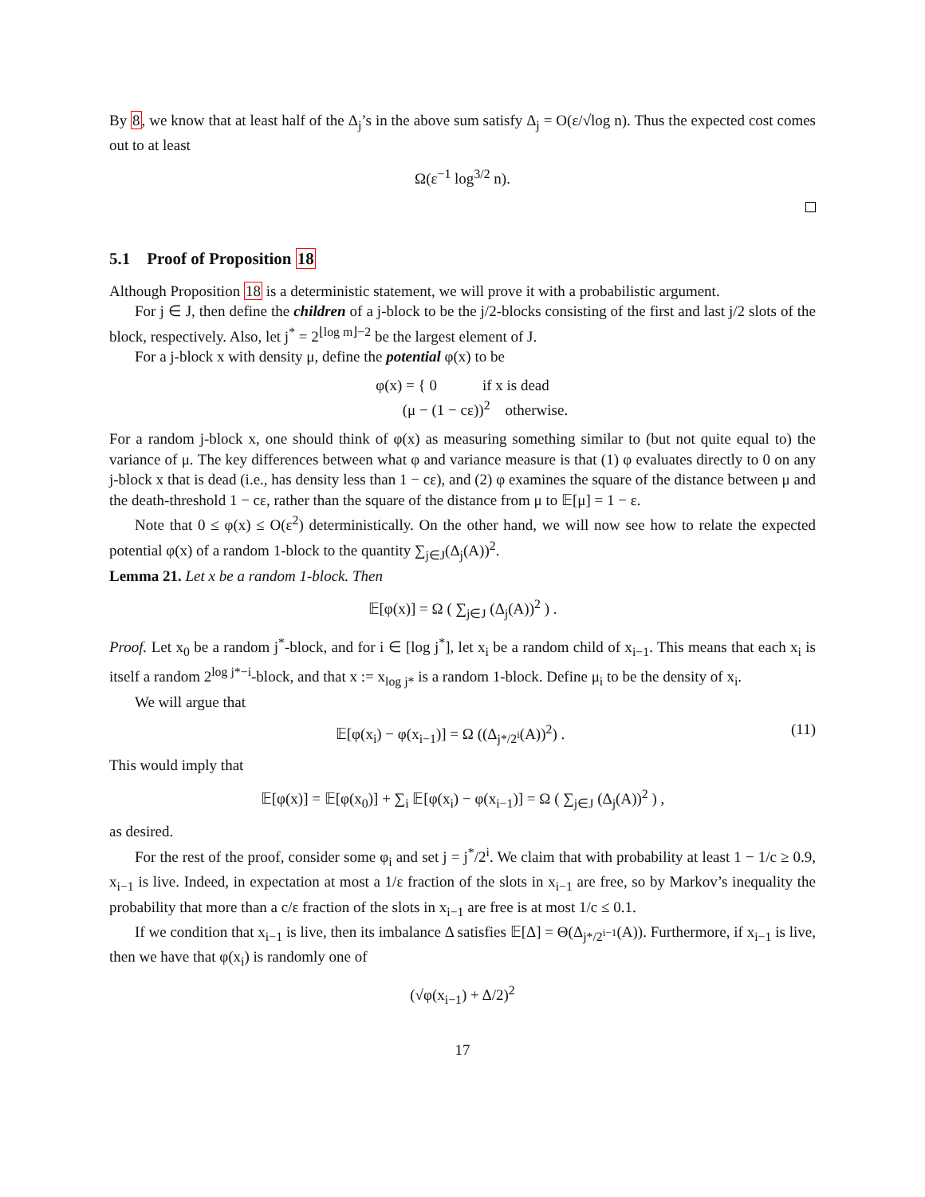By 8, we know that at least half of the Δ<sub>j</sub>’s in the above sum satisfy Δ<sub>j</sub> = O(ε/√log n). Thus the expected cost comes out to at least
Ω(ε<sup>−1</sup> log<sup>3/2</sup> n).
5.1 Proof of Proposition 18
Although Proposition 18 is a deterministic statement, we will prove it with a probabilistic argument.
For j ∈ J, then define the children of a j-block to be the j/2-blocks consisting of the first and last j/2 slots of the block, respectively. Also, let j<sup>*</sup> = 2<sup>⌊log m⌋−2</sup> be the largest element of J.
For a j-block x with density μ, define the potential φ(x) to be
φ(x) = { 0 if x is dead
(μ − (1 − cε))<sup>2</sup> otherwise.
For a random j-block x, one should think of φ(x) as measuring something similar to (but not quite equal to) the variance of μ. The key differences between what φ and variance measure is that (1) φ evaluates directly to 0 on any j-block x that is dead (i.e., has density less than 1 − cε), and (2) φ examines the square of the distance between μ and the death-threshold 1 − cε, rather than the square of the distance from μ to 𝔼[μ] = 1 − ε.
Note that 0 ≤ φ(x) ≤ O(ε<sup>2</sup>) deterministically. On the other hand, we will now see how to relate the expected potential φ(x) of a random 1-block to the quantity ∑<sub>j∈J</sub>(Δ<sub>j</sub>(A))<sup>2</sup>.
Lemma 21. Let x be a random 1-block. Then
𝔼[φ(x)] = Ω ( ∑<sub>j∈J</sub> (Δ<sub>j</sub>(A))<sup>2</sup> ) .
Proof. Let x<sub>0</sub> be a random j<sup>*</sup>-block, and for i ∈ [log j<sup>*</sup>], let x<sub>i</sub> be a random child of x<sub>i−1</sub>. This means that each x<sub>i</sub> is itself a random 2<sup>log j*−i</sup>-block, and that x := x<sub>log j*</sub> is a random 1-block. Define μ<sub>i</sub> to be the density of x<sub>i</sub>.
We will argue that
𝔼[φ(x<sub>i</sub>) − φ(x<sub>i−1</sub>)] = Ω ((Δ<sub>j*/2<sup>i</sup></sub>(A))<sup>2</sup>) . (11)
This would imply that
𝔼[φ(x)] = 𝔼[φ(x<sub>0</sub>)] + ∑<sub>i</sub> 𝔼[φ(x<sub>i</sub>) − φ(x<sub>i−1</sub>)] = Ω ( ∑<sub>j∈J</sub> (Δ<sub>j</sub>(A))<sup>2</sup> ) ,
as desired.
For the rest of the proof, consider some φ<sub>i</sub> and set j = j<sup>*</sup>/2<sup>i</sup>. We claim that with probability at least 1 − 1/c ≥ 0.9, x<sub>i−1</sub> is live. Indeed, in expectation at most a 1/ε fraction of the slots in x<sub>i−1</sub> are free, so by Markov’s inequality the probability that more than a c/ε fraction of the slots in x<sub>i−1</sub> are free is at most 1/c ≤ 0.1.
If we condition that x<sub>i−1</sub> is live, then its imbalance Δ satisfies 𝔼[Δ] = Θ(Δ<sub>j*/2<sup>i−1</sup></sub>(A)). Furthermore, if x<sub>i−1</sub> is live, then we have that φ(x<sub>i</sub>) is randomly one of
(√φ(x<sub>i−1</sub>) + Δ/2)<sup>2</sup>
17